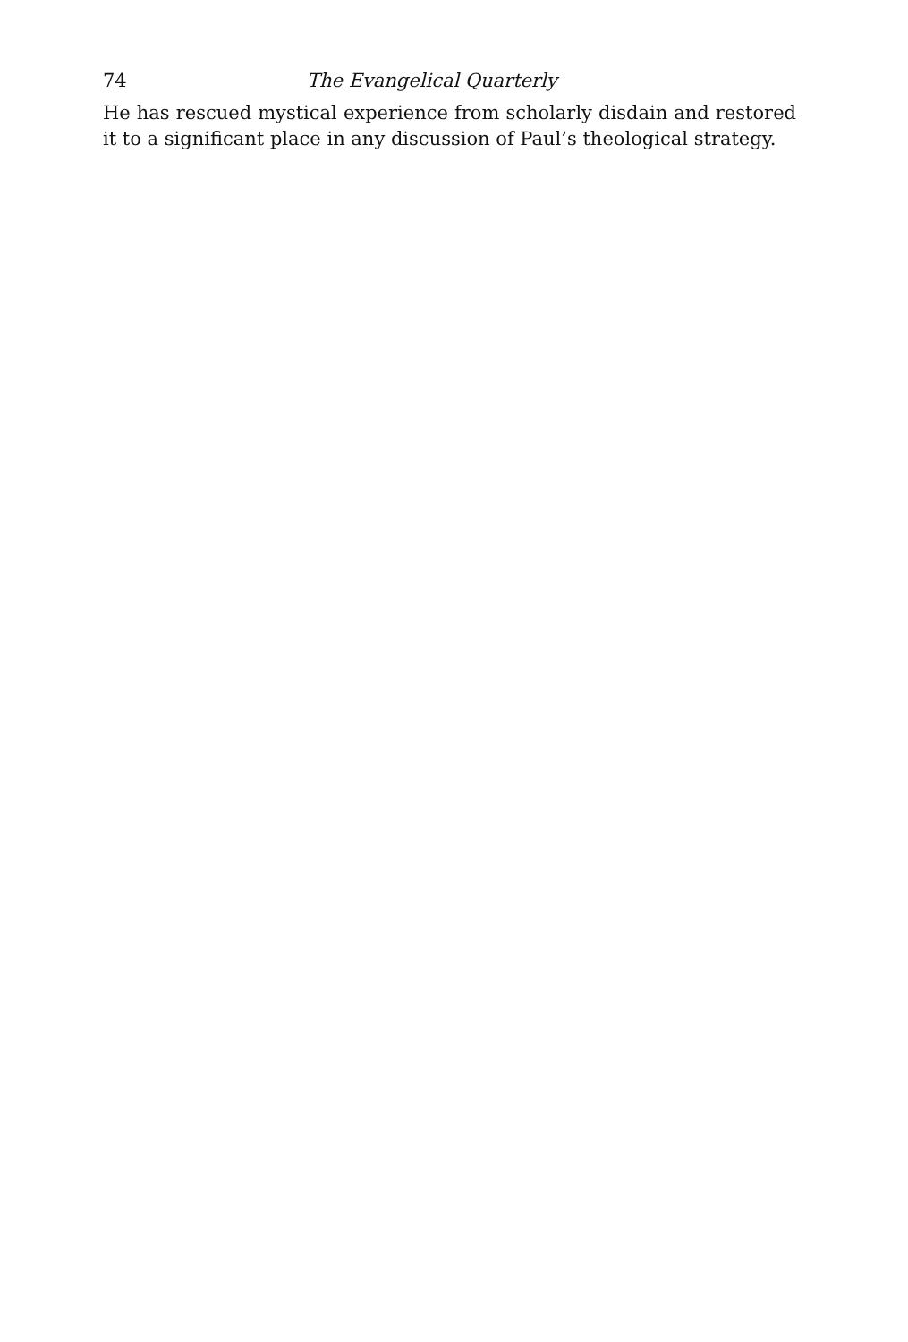74 The Evangelical Quarterly
He has rescued mystical experience from scholarly disdain and restored it to a significant place in any discussion of Paul’s theological strategy.